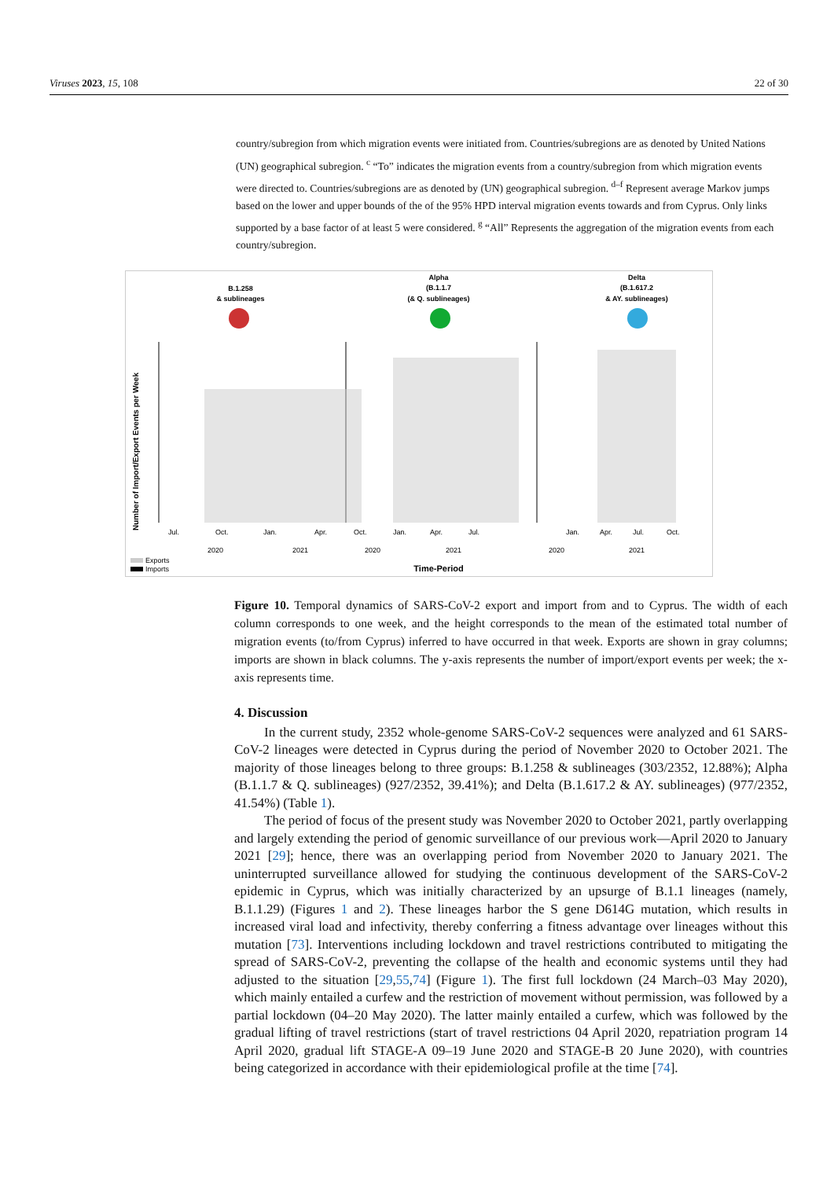Viruses 2023, 15, 108 22 of 30
country/subregion from which migration events were initiated from. Countries/subregions are as denoted by United Nations (UN) geographical subregion. <sup>c</sup> “To” indicates the migration events from a country/subregion from which migration events were directed to. Countries/subregions are as denoted by (UN) geographical subregion. <sup>d–f</sup> Represent average Markov jumps based on the lower and upper bounds of the of the 95% HPD interval migration events towards and from Cyprus. Only links supported by a base factor of at least 5 were considered. <sup>g</sup> “All” Represents the aggregation of the migration events from each country/subregion.
B.1.258
& sublineages
Alpha
(B.1.1.7
(& Q. sublineages)
Delta
(B.1.617.2
& AY. sublineages)
Jul.
Oct.
Jan.
Apr.
Oct.
Jan.
Apr.
Jul.
Jan.
Apr.
Jul.
Oct.
2020
2021
2020
2021
2020
2021
Number of Import/Export Events per Week
Exports
Imports
Time-Period
Figure 10. Temporal dynamics of SARS-CoV-2 export and import from and to Cyprus. The width of each column corresponds to one week, and the height corresponds to the mean of the estimated total number of migration events (to/from Cyprus) inferred to have occurred in that week. Exports are shown in gray columns; imports are shown in black columns. The y-axis represents the number of import/export events per week; the x-axis represents time.
4. Discussion
In the current study, 2352 whole-genome SARS-CoV-2 sequences were analyzed and 61 SARS-CoV-2 lineages were detected in Cyprus during the period of November 2020 to October 2021. The majority of those lineages belong to three groups: B.1.258 & sublineages (303/2352, 12.88%); Alpha (B.1.1.7 & Q. sublineages) (927/2352, 39.41%); and Delta (B.1.617.2 & AY. sublineages) (977/2352, 41.54%) (Table 1).
The period of focus of the present study was November 2020 to October 2021, partly overlapping and largely extending the period of genomic surveillance of our previous work—April 2020 to January 2021 [29]; hence, there was an overlapping period from November 2020 to January 2021. The uninterrupted surveillance allowed for studying the continuous development of the SARS-CoV-2 epidemic in Cyprus, which was initially characterized by an upsurge of B.1.1 lineages (namely, B.1.1.29) (Figures 1 and 2). These lineages harbor the S gene D614G mutation, which results in increased viral load and infectivity, thereby conferring a fitness advantage over lineages without this mutation [73]. Interventions including lockdown and travel restrictions contributed to mitigating the spread of SARS-CoV-2, preventing the collapse of the health and economic systems until they had adjusted to the situation [29,55,74] (Figure 1). The first full lockdown (24 March–03 May 2020), which mainly entailed a curfew and the restriction of movement without permission, was followed by a partial lockdown (04–20 May 2020). The latter mainly entailed a curfew, which was followed by the gradual lifting of travel restrictions (start of travel restrictions 04 April 2020, repatriation program 14 April 2020, gradual lift STAGE-A 09–19 June 2020 and STAGE-B 20 June 2020), with countries being categorized in accordance with their epidemiological profile at the time [74].